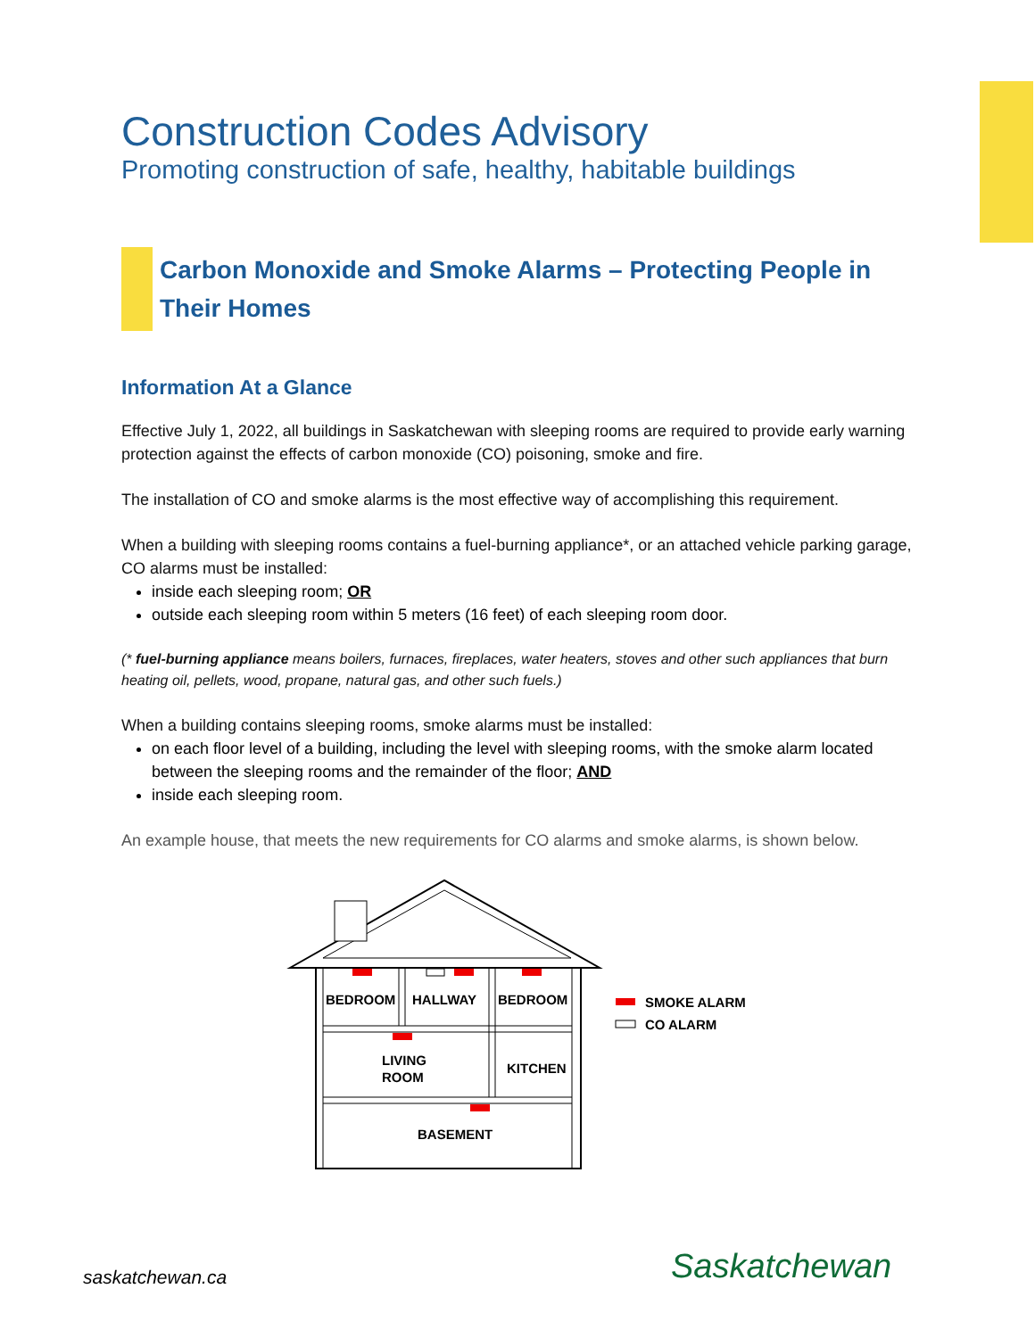Construction Codes Advisory
Promoting construction of safe, healthy, habitable buildings
Carbon Monoxide and Smoke Alarms – Protecting People in Their Homes
Information At a Glance
Effective July 1, 2022, all buildings in Saskatchewan with sleeping rooms are required to provide early warning protection against the effects of carbon monoxide (CO) poisoning, smoke and fire.
The installation of CO and smoke alarms is the most effective way of accomplishing this requirement.
When a building with sleeping rooms contains a fuel-burning appliance*, or an attached vehicle parking garage, CO alarms must be installed:
inside each sleeping room; OR
outside each sleeping room within 5 meters (16 feet) of each sleeping room door.
(* fuel-burning appliance means boilers, furnaces, fireplaces, water heaters, stoves and other such appliances that burn heating oil, pellets, wood, propane, natural gas, and other such fuels.)
When a building contains sleeping rooms, smoke alarms must be installed:
on each floor level of a building, including the level with sleeping rooms, with the smoke alarm located between the sleeping rooms and the remainder of the floor; AND
inside each sleeping room.
An example house, that meets the new requirements for CO alarms and smoke alarms, is shown below.
BEDROOM
HALLWAY
BEDROOM
LIVING
ROOM
KITCHEN
BASEMENT
SMOKE ALARM
CO ALARM
saskatchewan.ca Saskatchewan